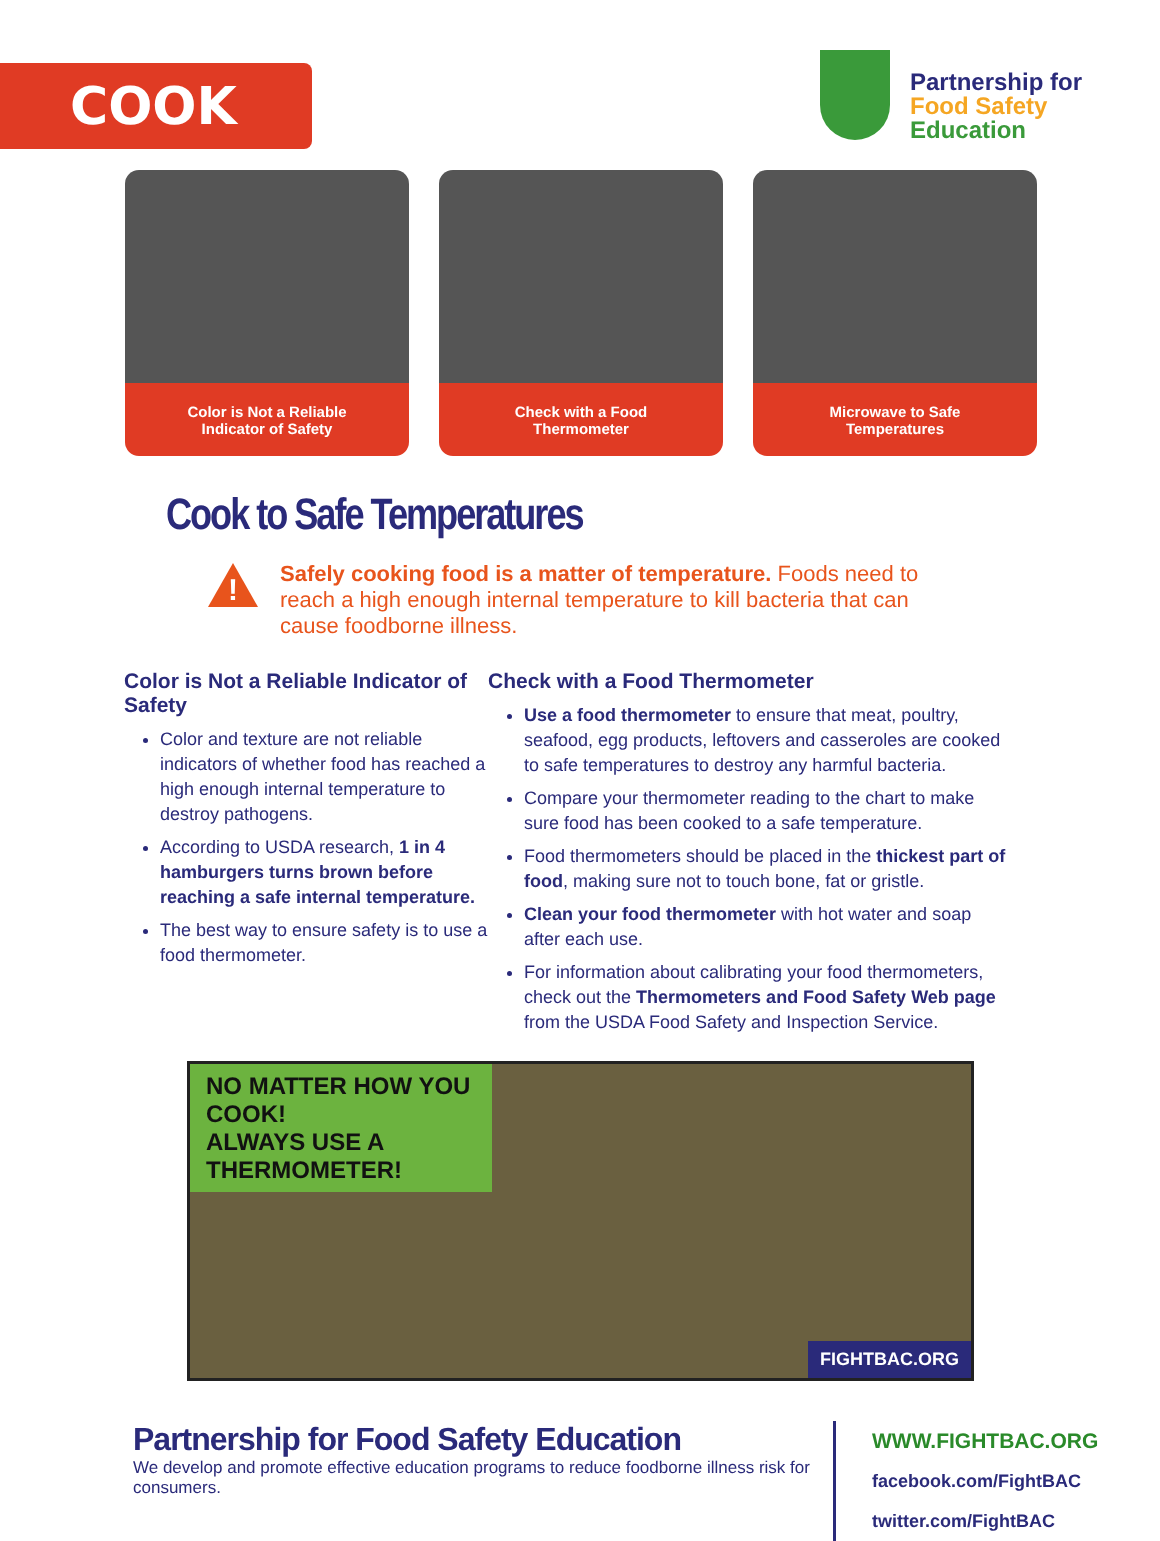COOK
Partnership for
Food Safety
Education
Color is Not a Reliable
Indicator of Safety
Check with a Food
Thermometer
Microwave to Safe
Temperatures
Cook to Safe Temperatures
Safely cooking food is a matter of temperature. Foods need to reach a high enough internal temperature to kill bacteria that can cause foodborne illness.
Color is Not a Reliable Indicator of Safety
Color and texture are not reliable indicators of whether food has reached a high enough internal temperature to destroy pathogens.
According to USDA research, 1 in 4 hamburgers turns brown before reaching a safe internal temperature.
The best way to ensure safety is to use a food thermometer.
Check with a Food Thermometer
Use a food thermometer to ensure that meat, poultry, seafood, egg products, leftovers and casseroles are cooked to safe temperatures to destroy any harmful bacteria.
Compare your thermometer reading to the chart to make sure food has been cooked to a safe temperature.
Food thermometers should be placed in the thickest part of food, making sure not to touch bone, fat or gristle.
Clean your food thermometer with hot water and soap after each use.
For information about calibrating your food thermometers, check out the Thermometers and Food Safety Web page from the USDA Food Safety and Inspection Service.
NO MATTER HOW YOU COOK!
ALWAYS USE A
THERMOMETER!
FIGHTBAC.ORG
Partnership for Food Safety Education
We develop and promote effective education programs to reduce foodborne illness risk for consumers.
WWW.FIGHTBAC.ORG
facebook.com/FightBAC
twitter.com/FightBAC